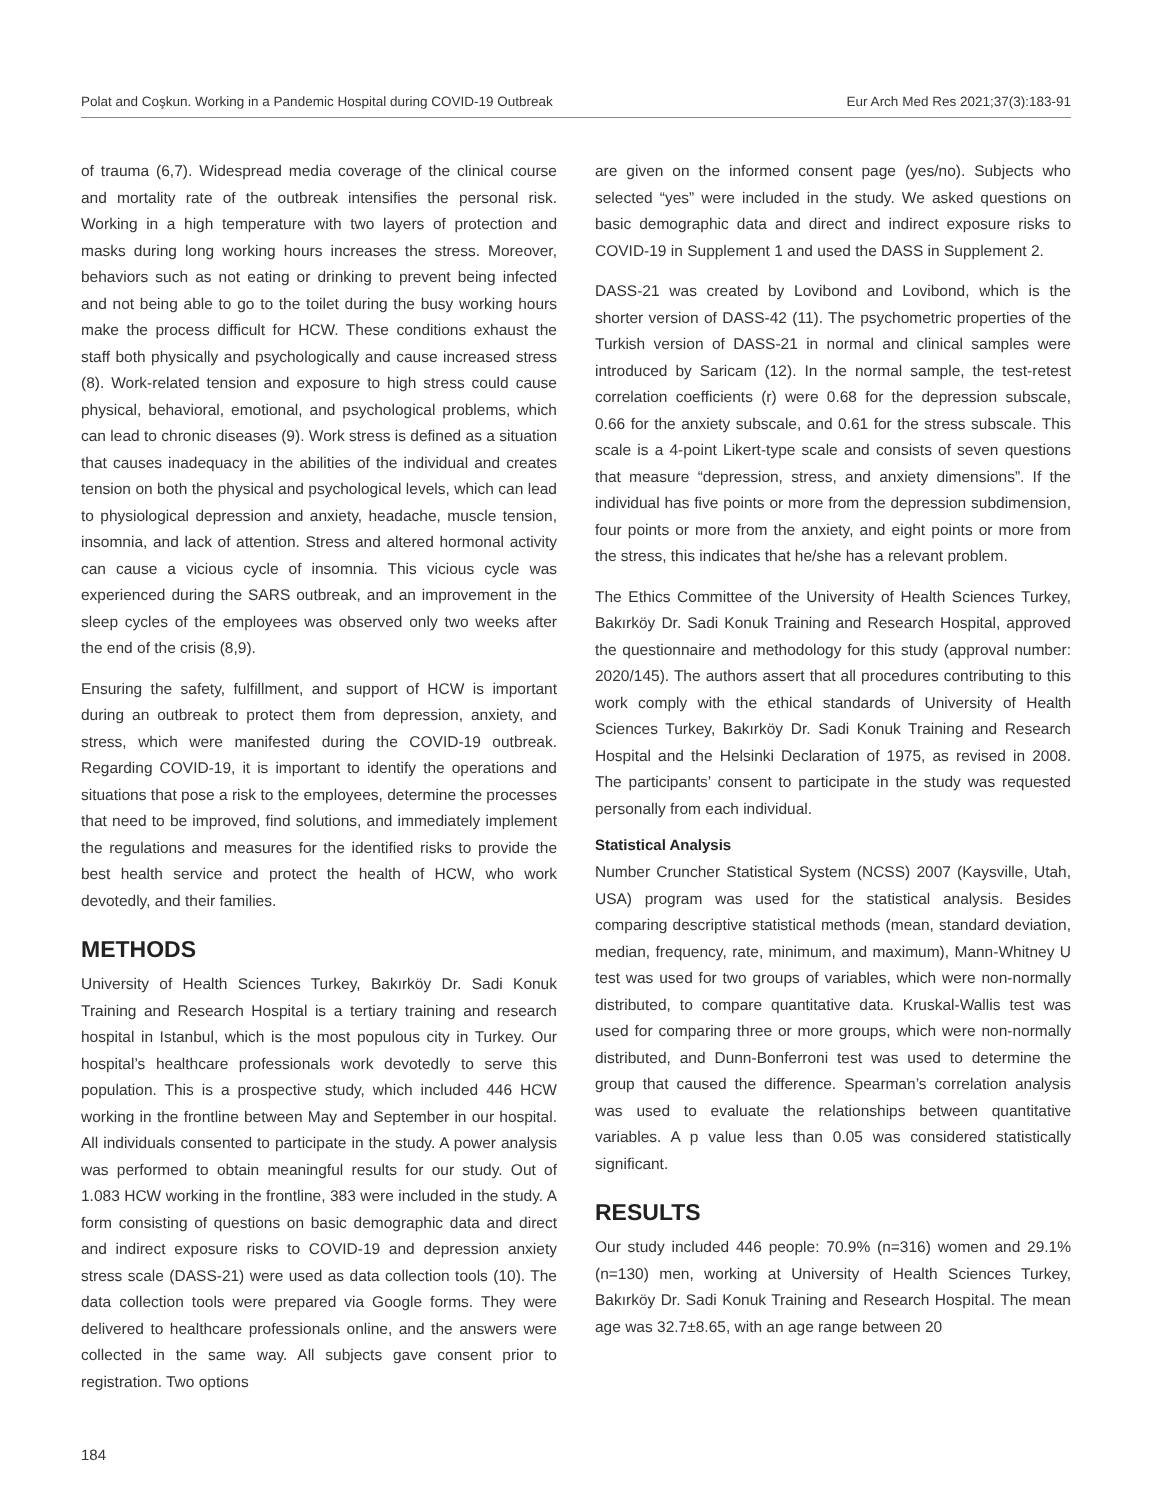Polat and Coşkun. Working in a Pandemic Hospital during COVID-19 Outbreak Eur Arch Med Res 2021;37(3):183-91
of trauma (6,7). Widespread media coverage of the clinical course and mortality rate of the outbreak intensifies the personal risk. Working in a high temperature with two layers of protection and masks during long working hours increases the stress. Moreover, behaviors such as not eating or drinking to prevent being infected and not being able to go to the toilet during the busy working hours make the process difficult for HCW. These conditions exhaust the staff both physically and psychologically and cause increased stress (8). Work-related tension and exposure to high stress could cause physical, behavioral, emotional, and psychological problems, which can lead to chronic diseases (9). Work stress is defined as a situation that causes inadequacy in the abilities of the individual and creates tension on both the physical and psychological levels, which can lead to physiological depression and anxiety, headache, muscle tension, insomnia, and lack of attention. Stress and altered hormonal activity can cause a vicious cycle of insomnia. This vicious cycle was experienced during the SARS outbreak, and an improvement in the sleep cycles of the employees was observed only two weeks after the end of the crisis (8,9).
Ensuring the safety, fulfillment, and support of HCW is important during an outbreak to protect them from depression, anxiety, and stress, which were manifested during the COVID-19 outbreak. Regarding COVID-19, it is important to identify the operations and situations that pose a risk to the employees, determine the processes that need to be improved, find solutions, and immediately implement the regulations and measures for the identified risks to provide the best health service and protect the health of HCW, who work devotedly, and their families.
METHODS
University of Health Sciences Turkey, Bakırköy Dr. Sadi Konuk Training and Research Hospital is a tertiary training and research hospital in Istanbul, which is the most populous city in Turkey. Our hospital’s healthcare professionals work devotedly to serve this population. This is a prospective study, which included 446 HCW working in the frontline between May and September in our hospital. All individuals consented to participate in the study. A power analysis was performed to obtain meaningful results for our study. Out of 1.083 HCW working in the frontline, 383 were included in the study. A form consisting of questions on basic demographic data and direct and indirect exposure risks to COVID-19 and depression anxiety stress scale (DASS-21) were used as data collection tools (10). The data collection tools were prepared via Google forms. They were delivered to healthcare professionals online, and the answers were collected in the same way. All subjects gave consent prior to registration. Two options
are given on the informed consent page (yes/no). Subjects who selected “yes” were included in the study. We asked questions on basic demographic data and direct and indirect exposure risks to COVID-19 in Supplement 1 and used the DASS in Supplement 2.
DASS-21 was created by Lovibond and Lovibond, which is the shorter version of DASS-42 (11). The psychometric properties of the Turkish version of DASS-21 in normal and clinical samples were introduced by Saricam (12). In the normal sample, the test-retest correlation coefficients (r) were 0.68 for the depression subscale, 0.66 for the anxiety subscale, and 0.61 for the stress subscale. This scale is a 4-point Likert-type scale and consists of seven questions that measure “depression, stress, and anxiety dimensions”. If the individual has five points or more from the depression subdimension, four points or more from the anxiety, and eight points or more from the stress, this indicates that he/she has a relevant problem.
The Ethics Committee of the University of Health Sciences Turkey, Bakırköy Dr. Sadi Konuk Training and Research Hospital, approved the questionnaire and methodology for this study (approval number: 2020/145). The authors assert that all procedures contributing to this work comply with the ethical standards of University of Health Sciences Turkey, Bakırköy Dr. Sadi Konuk Training and Research Hospital and the Helsinki Declaration of 1975, as revised in 2008. The participants’ consent to participate in the study was requested personally from each individual.
Statistical Analysis
Number Cruncher Statistical System (NCSS) 2007 (Kaysville, Utah, USA) program was used for the statistical analysis. Besides comparing descriptive statistical methods (mean, standard deviation, median, frequency, rate, minimum, and maximum), Mann-Whitney U test was used for two groups of variables, which were non-normally distributed, to compare quantitative data. Kruskal-Wallis test was used for comparing three or more groups, which were non-normally distributed, and Dunn-Bonferroni test was used to determine the group that caused the difference. Spearman’s correlation analysis was used to evaluate the relationships between quantitative variables. A p value less than 0.05 was considered statistically significant.
RESULTS
Our study included 446 people: 70.9% (n=316) women and 29.1% (n=130) men, working at University of Health Sciences Turkey, Bakırköy Dr. Sadi Konuk Training and Research Hospital. The mean age was 32.7±8.65, with an age range between 20
184